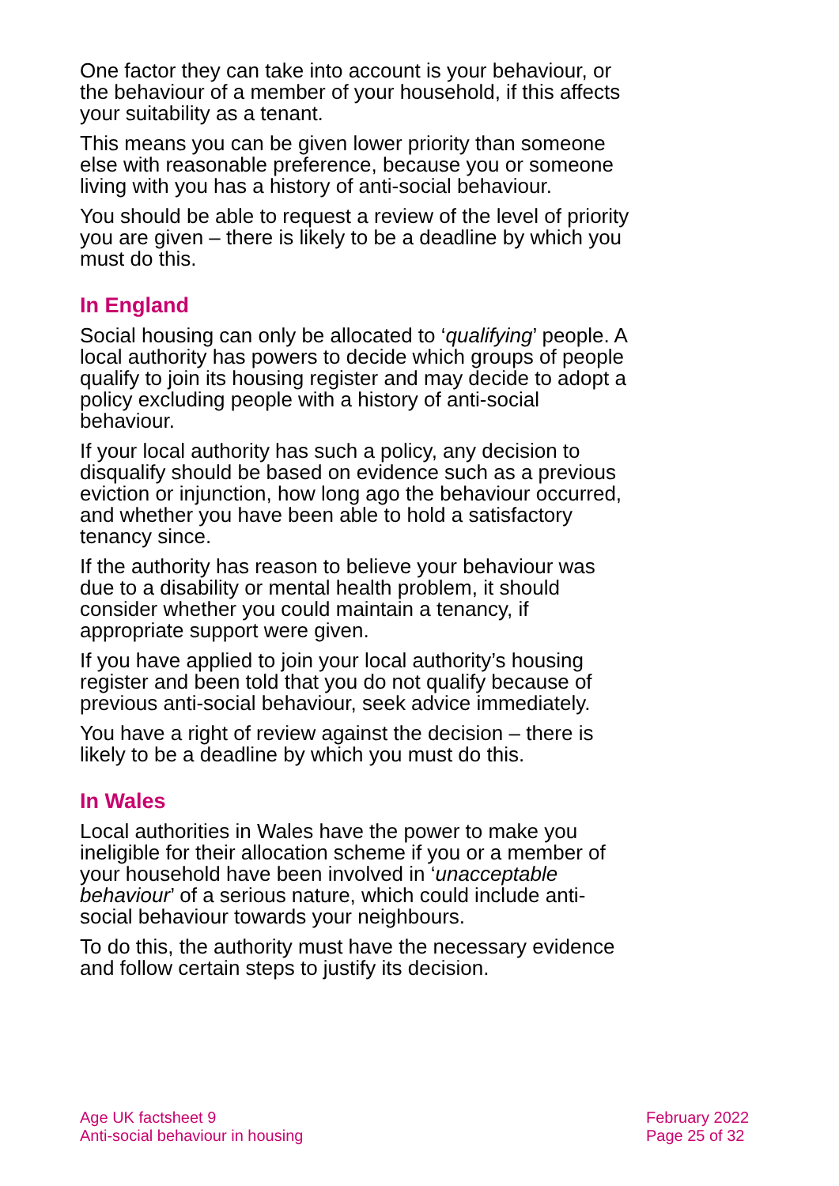One factor they can take into account is your behaviour, or the behaviour of a member of your household, if this affects your suitability as a tenant.
This means you can be given lower priority than someone else with reasonable preference, because you or someone living with you has a history of anti-social behaviour.
You should be able to request a review of the level of priority you are given – there is likely to be a deadline by which you must do this.
In England
Social housing can only be allocated to ‘qualifying’ people. A local authority has powers to decide which groups of people qualify to join its housing register and may decide to adopt a policy excluding people with a history of anti-social behaviour.
If your local authority has such a policy, any decision to disqualify should be based on evidence such as a previous eviction or injunction, how long ago the behaviour occurred, and whether you have been able to hold a satisfactory tenancy since.
If the authority has reason to believe your behaviour was due to a disability or mental health problem, it should consider whether you could maintain a tenancy, if appropriate support were given.
If you have applied to join your local authority’s housing register and been told that you do not qualify because of previous anti-social behaviour, seek advice immediately.
You have a right of review against the decision – there is likely to be a deadline by which you must do this.
In Wales
Local authorities in Wales have the power to make you ineligible for their allocation scheme if you or a member of your household have been involved in ‘unacceptable behaviour’ of a serious nature, which could include anti-social behaviour towards your neighbours.
To do this, the authority must have the necessary evidence and follow certain steps to justify its decision.
Age UK factsheet 9
Anti-social behaviour in housing
February 2022
Page 25 of 32